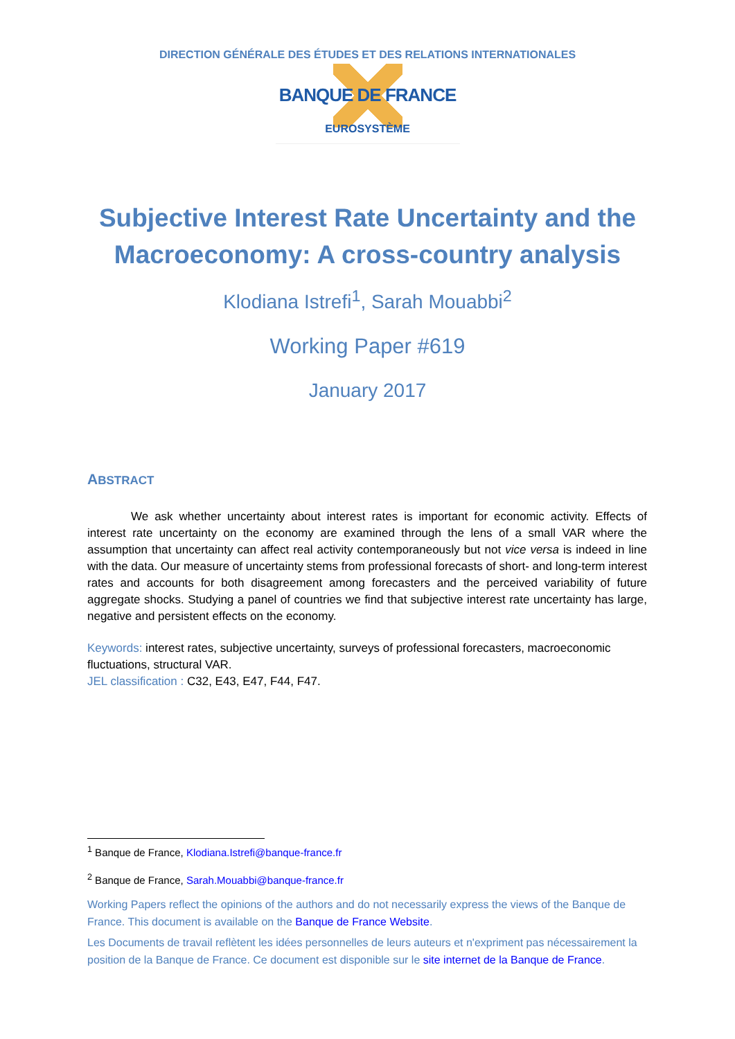DIRECTION GÉNÉRALE DES ÉTUDES ET DES RELATIONS INTERNATIONALES
BANQUE DE FRANCE
EUROSYSTÈME
Subjective Interest Rate Uncertainty and the
Macroeconomy: A cross-country analysis
Klodiana Istrefi<sup>1</sup>, Sarah Mouabbi<sup>2</sup>
Working Paper #619
January 2017
ABSTRACT
We ask whether uncertainty about interest rates is important for economic activity. Effects of interest rate uncertainty on the economy are examined through the lens of a small VAR where the assumption that uncertainty can affect real activity contemporaneously but not vice versa is indeed in line with the data. Our measure of uncertainty stems from professional forecasts of short- and long-term interest rates and accounts for both disagreement among forecasters and the perceived variability of future aggregate shocks. Studying a panel of countries we find that subjective interest rate uncertainty has large, negative and persistent effects on the economy.
Keywords: interest rates, subjective uncertainty, surveys of professional forecasters, macroeconomic fluctuations, structural VAR.
JEL classification : C32, E43, E47, F44, F47.
<sup>1</sup> Banque de France, Klodiana.Istrefi@banque-france.fr
<sup>2</sup> Banque de France, Sarah.Mouabbi@banque-france.fr
Working Papers reflect the opinions of the authors and do not necessarily express the views of the Banque de France. This document is available on the Banque de France Website.
Les Documents de travail reflètent les idées personnelles de leurs auteurs et n'expriment pas nécessairement la position de la Banque de France. Ce document est disponible sur le site internet de la Banque de France.